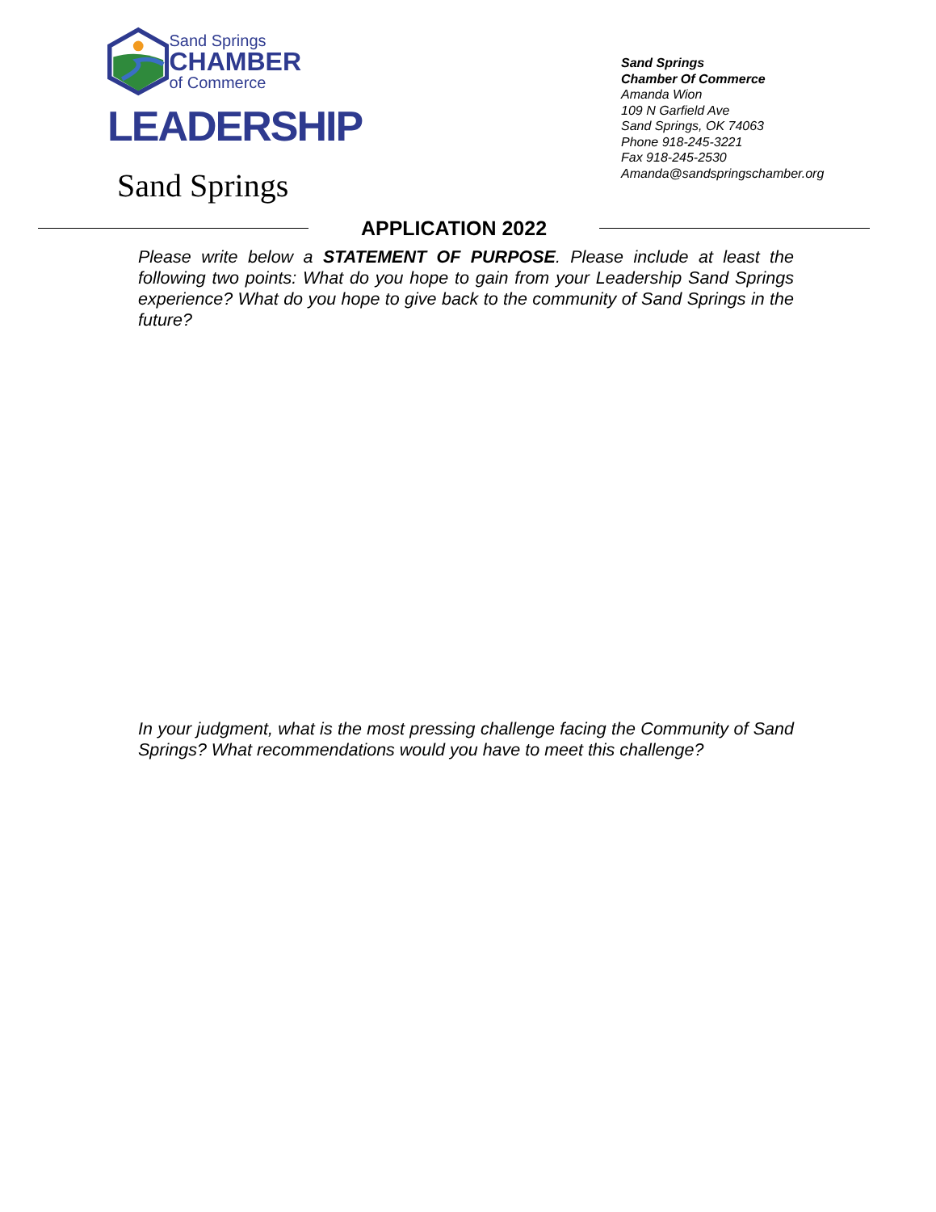Sand Springs
CHAMBER
of Commerce
LEADERSHIP
Sand Springs
Sand Springs
Chamber Of Commerce
Amanda Wion
109 N Garfield Ave
Sand Springs, OK 74063
Phone 918-245-3221
Fax 918-245-2530
Amanda@sandspringschamber.org
APPLICATION 2022
Please write below a STATEMENT OF PURPOSE. Please include at least the following two points: What do you hope to gain from your Leadership Sand Springs experience? What do you hope to give back to the community of Sand Springs in the future?
In your judgment, what is the most pressing challenge facing the Community of Sand Springs? What recommendations would you have to meet this challenge?